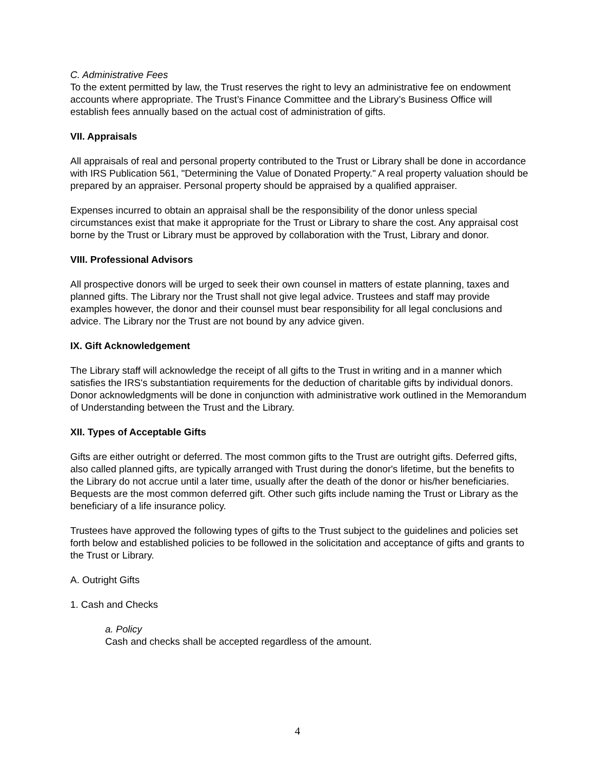C. Administrative Fees
To the extent permitted by law, the Trust reserves the right to levy an administrative fee on endowment accounts where appropriate. The Trust’s Finance Committee and the Library’s Business Office will establish fees annually based on the actual cost of administration of gifts.
VII. Appraisals
All appraisals of real and personal property contributed to the Trust or Library shall be done in accordance with IRS Publication 561, "Determining the Value of Donated Property." A real property valuation should be prepared by an appraiser. Personal property should be appraised by a qualified appraiser.
Expenses incurred to obtain an appraisal shall be the responsibility of the donor unless special circumstances exist that make it appropriate for the Trust or Library to share the cost. Any appraisal cost borne by the Trust or Library must be approved by collaboration with the Trust, Library and donor.
VIII. Professional Advisors
All prospective donors will be urged to seek their own counsel in matters of estate planning, taxes and planned gifts. The Library nor the Trust shall not give legal advice. Trustees and staff may provide examples however, the donor and their counsel must bear responsibility for all legal conclusions and advice. The Library nor the Trust are not bound by any advice given.
IX. Gift Acknowledgement
The Library staff will acknowledge the receipt of all gifts to the Trust in writing and in a manner which satisfies the IRS's substantiation requirements for the deduction of charitable gifts by individual donors. Donor acknowledgments will be done in conjunction with administrative work outlined in the Memorandum of Understanding between the Trust and the Library.
XII. Types of Acceptable Gifts
Gifts are either outright or deferred. The most common gifts to the Trust are outright gifts. Deferred gifts, also called planned gifts, are typically arranged with Trust during the donor's lifetime, but the benefits to the Library do not accrue until a later time, usually after the death of the donor or his/her beneficiaries. Bequests are the most common deferred gift. Other such gifts include naming the Trust or Library as the beneficiary of a life insurance policy.
Trustees have approved the following types of gifts to the Trust subject to the guidelines and policies set forth below and established policies to be followed in the solicitation and acceptance of gifts and grants to the Trust or Library.
A. Outright Gifts
1. Cash and Checks
a. Policy
Cash and checks shall be accepted regardless of the amount.
4